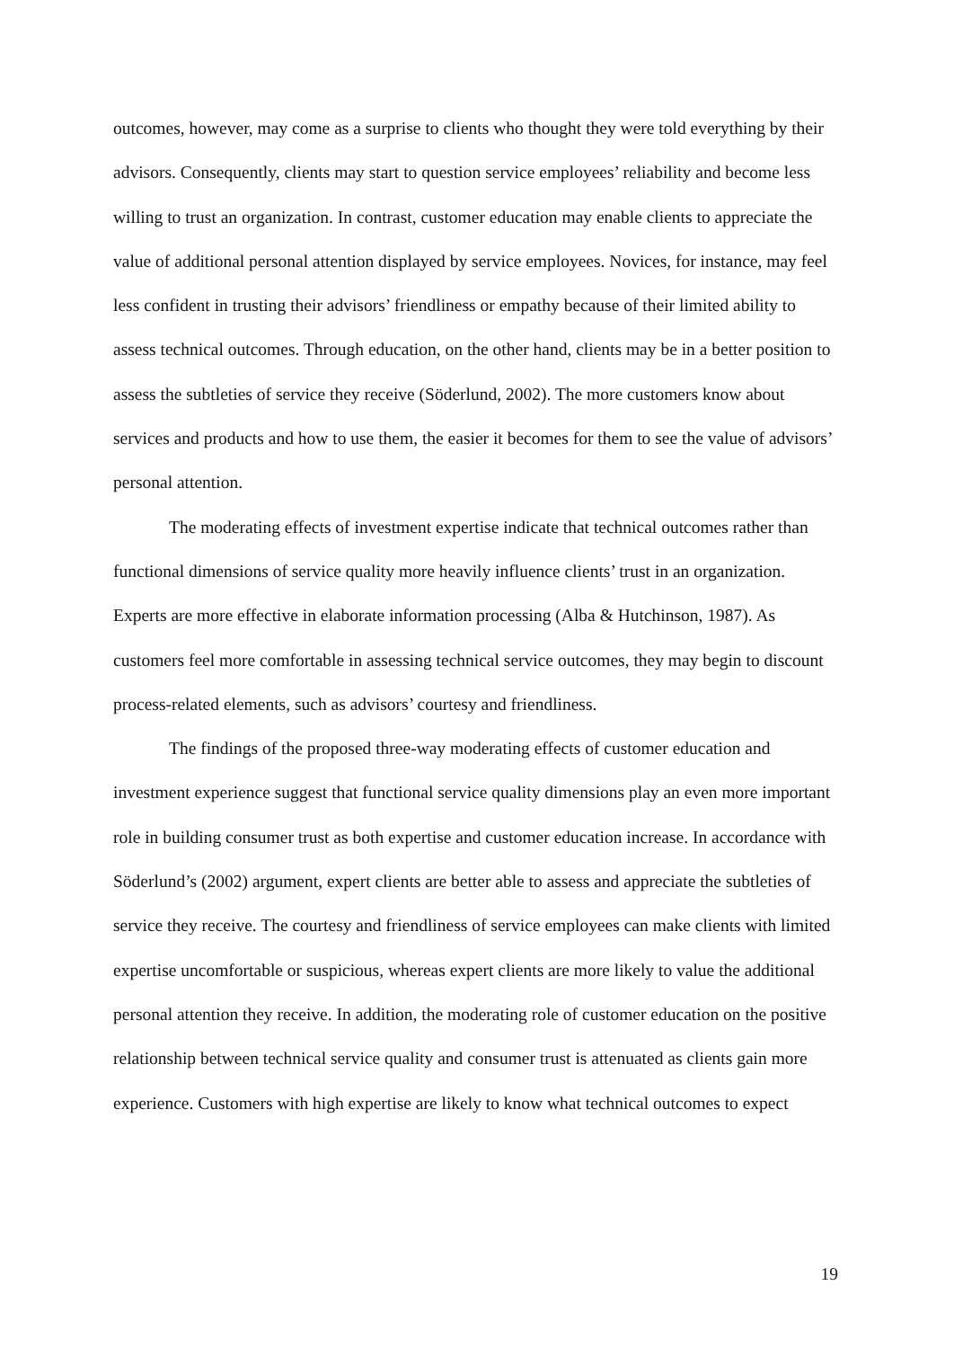outcomes, however, may come as a surprise to clients who thought they were told everything by their advisors. Consequently, clients may start to question service employees’ reliability and become less willing to trust an organization. In contrast, customer education may enable clients to appreciate the value of additional personal attention displayed by service employees. Novices, for instance, may feel less confident in trusting their advisors’ friendliness or empathy because of their limited ability to assess technical outcomes. Through education, on the other hand, clients may be in a better position to assess the subtleties of service they receive (Söderlund, 2002). The more customers know about services and products and how to use them, the easier it becomes for them to see the value of advisors’ personal attention.
The moderating effects of investment expertise indicate that technical outcomes rather than functional dimensions of service quality more heavily influence clients’ trust in an organization. Experts are more effective in elaborate information processing (Alba & Hutchinson, 1987). As customers feel more comfortable in assessing technical service outcomes, they may begin to discount process-related elements, such as advisors’ courtesy and friendliness.
The findings of the proposed three-way moderating effects of customer education and investment experience suggest that functional service quality dimensions play an even more important role in building consumer trust as both expertise and customer education increase. In accordance with Söderlund’s (2002) argument, expert clients are better able to assess and appreciate the subtleties of service they receive. The courtesy and friendliness of service employees can make clients with limited expertise uncomfortable or suspicious, whereas expert clients are more likely to value the additional personal attention they receive. In addition, the moderating role of customer education on the positive relationship between technical service quality and consumer trust is attenuated as clients gain more experience. Customers with high expertise are likely to know what technical outcomes to expect
19